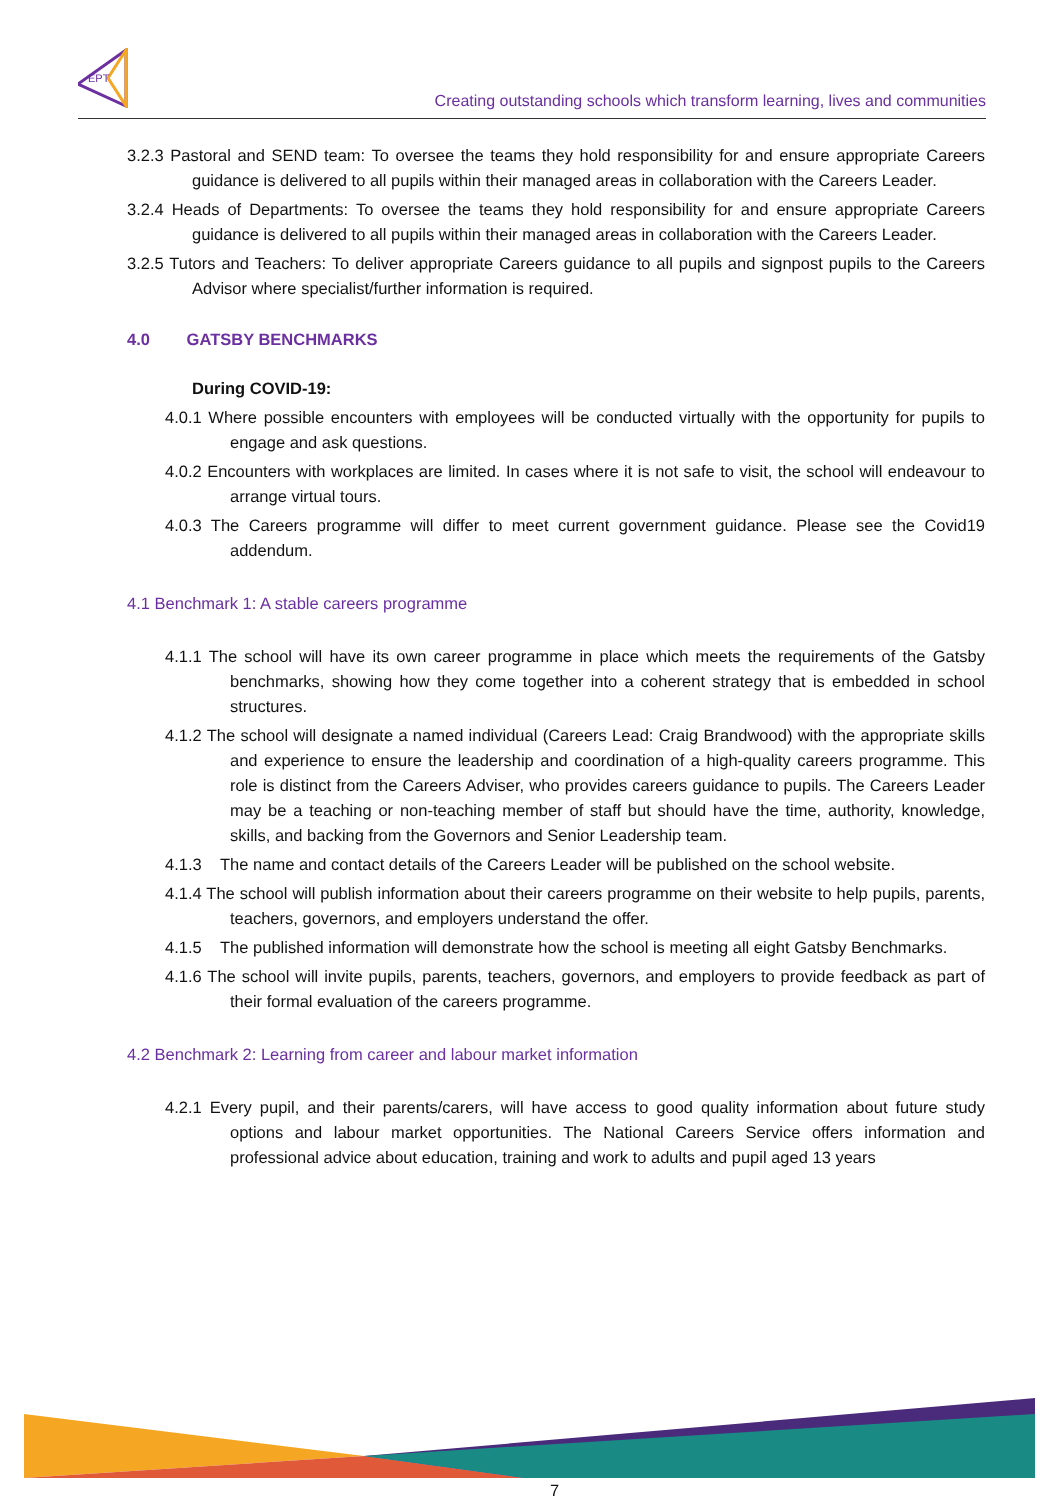EPT
Creating outstanding schools which transform learning, lives and communities
3.2.3 Pastoral and SEND team: To oversee the teams they hold responsibility for and ensure appropriate Careers guidance is delivered to all pupils within their managed areas in collaboration with the Careers Leader.
3.2.4 Heads of Departments: To oversee the teams they hold responsibility for and ensure appropriate Careers guidance is delivered to all pupils within their managed areas in collaboration with the Careers Leader.
3.2.5 Tutors and Teachers: To deliver appropriate Careers guidance to all pupils and signpost pupils to the Careers Advisor where specialist/further information is required.
4.0 GATSBY BENCHMARKS
During COVID-19:
4.0.1 Where possible encounters with employees will be conducted virtually with the opportunity for pupils to engage and ask questions.
4.0.2 Encounters with workplaces are limited. In cases where it is not safe to visit, the school will endeavour to arrange virtual tours.
4.0.3 The Careers programme will differ to meet current government guidance. Please see the Covid19 addendum.
4.1 Benchmark 1: A stable careers programme
4.1.1 The school will have its own career programme in place which meets the requirements of the Gatsby benchmarks, showing how they come together into a coherent strategy that is embedded in school structures.
4.1.2 The school will designate a named individual (Careers Lead: Craig Brandwood) with the appropriate skills and experience to ensure the leadership and coordination of a high-quality careers programme. This role is distinct from the Careers Adviser, who provides careers guidance to pupils. The Careers Leader may be a teaching or non-teaching member of staff but should have the time, authority, knowledge, skills, and backing from the Governors and Senior Leadership team.
4.1.3 The name and contact details of the Careers Leader will be published on the school website.
4.1.4 The school will publish information about their careers programme on their website to help pupils, parents, teachers, governors, and employers understand the offer.
4.1.5 The published information will demonstrate how the school is meeting all eight Gatsby Benchmarks.
4.1.6 The school will invite pupils, parents, teachers, governors, and employers to provide feedback as part of their formal evaluation of the careers programme.
4.2 Benchmark 2: Learning from career and labour market information
4.2.1 Every pupil, and their parents/carers, will have access to good quality information about future study options and labour market opportunities. The National Careers Service offers information and professional advice about education, training and work to adults and pupil aged 13 years
7